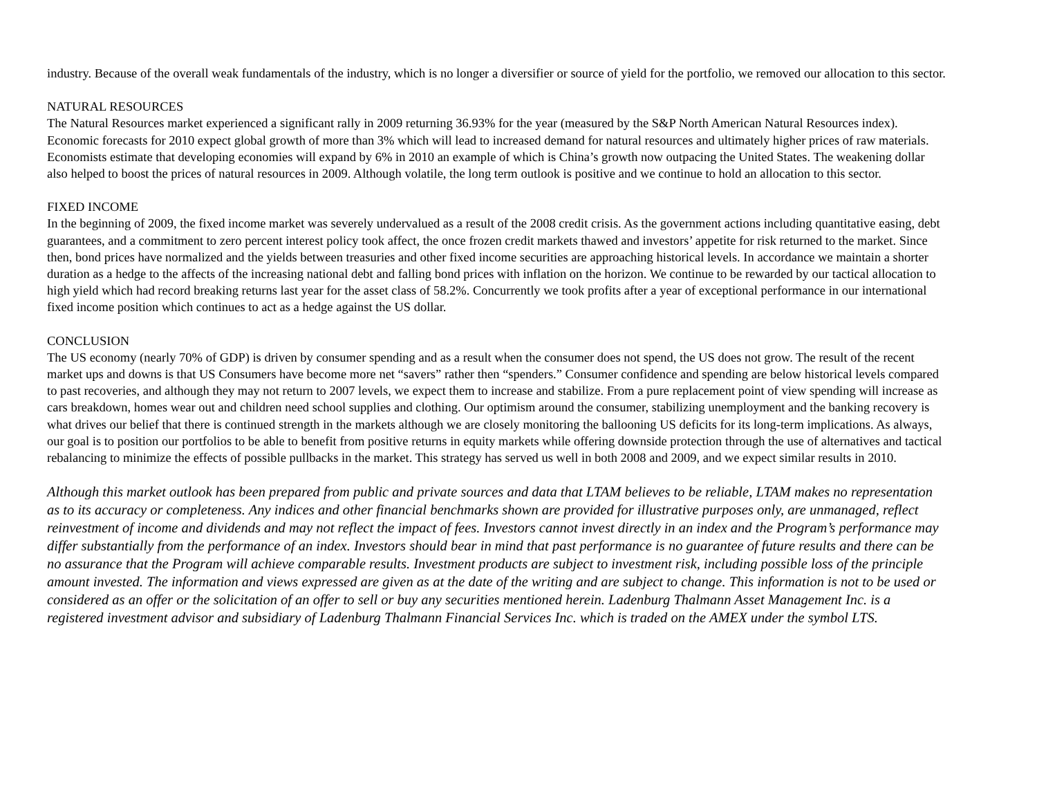industry. Because of the overall weak fundamentals of the industry, which is no longer a diversifier or source of yield for the portfolio, we removed our allocation to this sector.
NATURAL RESOURCES
The Natural Resources market experienced a significant rally in 2009 returning 36.93% for the year (measured by the S&P North American Natural Resources index). Economic forecasts for 2010 expect global growth of more than 3% which will lead to increased demand for natural resources and ultimately higher prices of raw materials. Economists estimate that developing economies will expand by 6% in 2010 an example of which is China’s growth now outpacing the United States. The weakening dollar also helped to boost the prices of natural resources in 2009. Although volatile, the long term outlook is positive and we continue to hold an allocation to this sector.
FIXED INCOME
In the beginning of 2009, the fixed income market was severely undervalued as a result of the 2008 credit crisis. As the government actions including quantitative easing, debt guarantees, and a commitment to zero percent interest policy took affect, the once frozen credit markets thawed and investors’ appetite for risk returned to the market. Since then, bond prices have normalized and the yields between treasuries and other fixed income securities are approaching historical levels. In accordance we maintain a shorter duration as a hedge to the affects of the increasing national debt and falling bond prices with inflation on the horizon. We continue to be rewarded by our tactical allocation to high yield which had record breaking returns last year for the asset class of 58.2%. Concurrently we took profits after a year of exceptional performance in our international fixed income position which continues to act as a hedge against the US dollar.
CONCLUSION
The US economy (nearly 70% of GDP) is driven by consumer spending and as a result when the consumer does not spend, the US does not grow. The result of the recent market ups and downs is that US Consumers have become more net “savers” rather then “spenders.” Consumer confidence and spending are below historical levels compared to past recoveries, and although they may not return to 2007 levels, we expect them to increase and stabilize. From a pure replacement point of view spending will increase as cars breakdown, homes wear out and children need school supplies and clothing. Our optimism around the consumer, stabilizing unemployment and the banking recovery is what drives our belief that there is continued strength in the markets although we are closely monitoring the ballooning US deficits for its long-term implications. As always, our goal is to position our portfolios to be able to benefit from positive returns in equity markets while offering downside protection through the use of alternatives and tactical rebalancing to minimize the effects of possible pullbacks in the market. This strategy has served us well in both 2008 and 2009, and we expect similar results in 2010.
Although this market outlook has been prepared from public and private sources and data that LTAM believes to be reliable, LTAM makes no representation as to its accuracy or completeness. Any indices and other financial benchmarks shown are provided for illustrative purposes only, are unmanaged, reflect reinvestment of income and dividends and may not reflect the impact of fees. Investors cannot invest directly in an index and the Program’s performance may differ substantially from the performance of an index. Investors should bear in mind that past performance is no guarantee of future results and there can be no assurance that the Program will achieve comparable results. Investment products are subject to investment risk, including possible loss of the principle amount invested. The information and views expressed are given as at the date of the writing and are subject to change. This information is not to be used or considered as an offer or the solicitation of an offer to sell or buy any securities mentioned herein. Ladenburg Thalmann Asset Management Inc. is a registered investment advisor and subsidiary of Ladenburg Thalmann Financial Services Inc. which is traded on the AMEX under the symbol LTS.